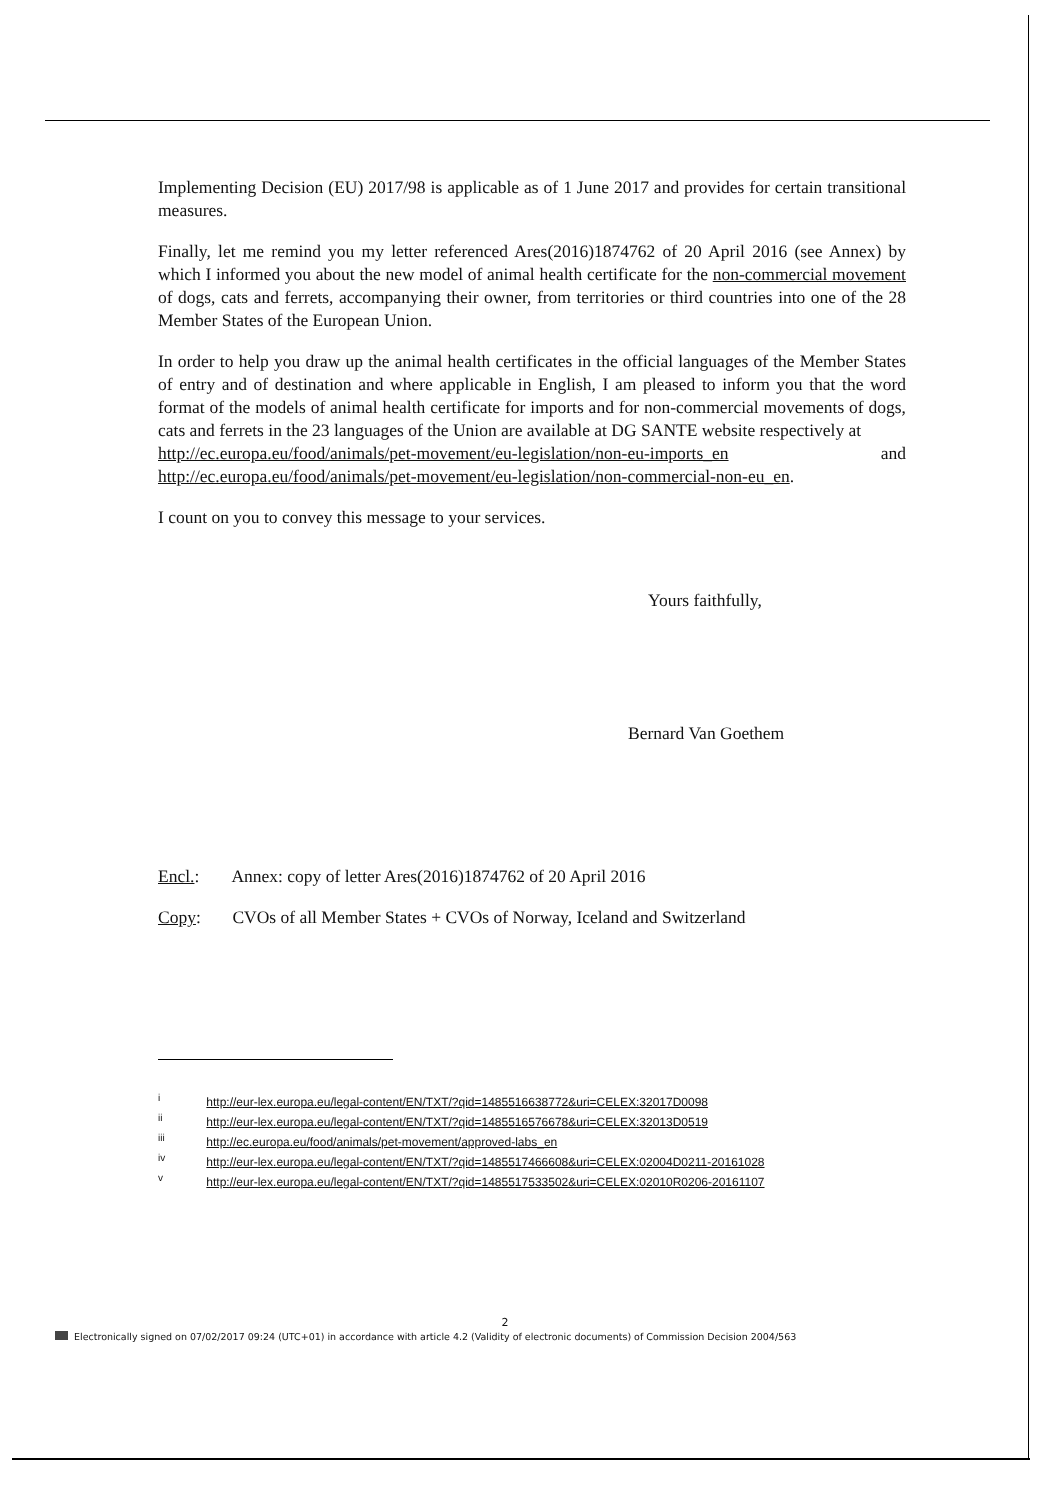Implementing Decision (EU) 2017/98 is applicable as of 1 June 2017 and provides for certain transitional measures.
Finally, let me remind you my letter referenced Ares(2016)1874762 of 20 April 2016 (see Annex) by which I informed you about the new model of animal health certificate for the non-commercial movement of dogs, cats and ferrets, accompanying their owner, from territories or third countries into one of the 28 Member States of the European Union.
In order to help you draw up the animal health certificates in the official languages of the Member States of entry and of destination and where applicable in English, I am pleased to inform you that the word format of the models of animal health certificate for imports and for non-commercial movements of dogs, cats and ferrets in the 23 languages of the Union are available at DG SANTE website respectively at
http://ec.europa.eu/food/animals/pet-movement/eu-legislation/non-eu-imports_en and http://ec.europa.eu/food/animals/pet-movement/eu-legislation/non-commercial-non-eu_en.
I count on you to convey this message to your services.
Yours faithfully,
Bernard Van Goethem
Encl.: Annex: copy of letter Ares(2016)1874762 of 20 April 2016
Copy: CVOs of all Member States + CVOs of Norway, Iceland and Switzerland
<sup>i</sup> http://eur-lex.europa.eu/legal-content/EN/TXT/?qid=1485516638772&uri=CELEX:32017D0098
<sup>ii</sup> http://eur-lex.europa.eu/legal-content/EN/TXT/?qid=1485516576678&uri=CELEX:32013D0519
<sup>iii</sup> http://ec.europa.eu/food/animals/pet-movement/approved-labs_en
<sup>iv</sup> http://eur-lex.europa.eu/legal-content/EN/TXT/?qid=1485517466608&uri=CELEX:02004D0211-20161028
<sup>v</sup> http://eur-lex.europa.eu/legal-content/EN/TXT/?qid=1485517533502&uri=CELEX:02010R0206-20161107
2
Electronically signed on 07/02/2017 09:24 (UTC+01) in accordance with article 4.2 (Validity of electronic documents) of Commission Decision 2004/563